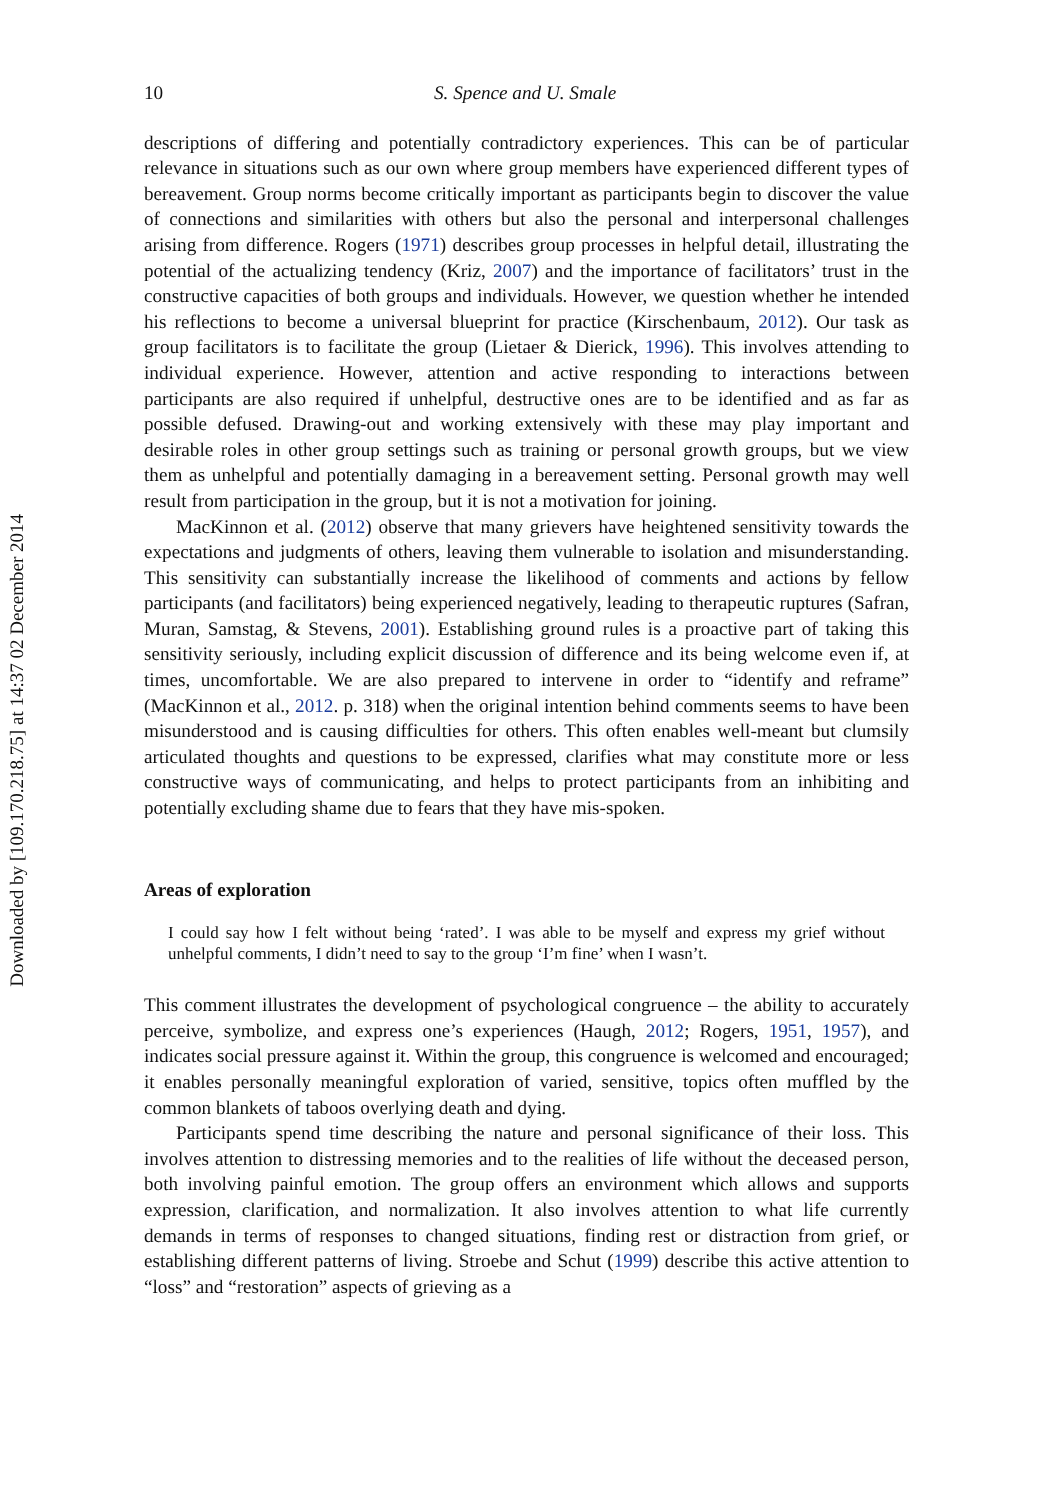Downloaded by [109.170.218.75] at 14:37 02 December 2014
10 S. Spence and U. Smale
descriptions of differing and potentially contradictory experiences. This can be of particular relevance in situations such as our own where group members have experienced different types of bereavement. Group norms become critically important as participants begin to discover the value of connections and similarities with others but also the personal and interpersonal challenges arising from difference. Rogers (1971) describes group processes in helpful detail, illustrating the potential of the actualizing tendency (Kriz, 2007) and the importance of facilitators’ trust in the constructive capacities of both groups and individuals. However, we question whether he intended his reflections to become a universal blueprint for practice (Kirschenbaum, 2012). Our task as group facilitators is to facilitate the group (Lietaer & Dierick, 1996). This involves attending to individual experience. However, attention and active responding to interactions between participants are also required if unhelpful, destructive ones are to be identified and as far as possible defused. Drawing-out and working extensively with these may play important and desirable roles in other group settings such as training or personal growth groups, but we view them as unhelpful and potentially damaging in a bereavement setting. Personal growth may well result from participation in the group, but it is not a motivation for joining.
MacKinnon et al. (2012) observe that many grievers have heightened sensitivity towards the expectations and judgments of others, leaving them vulnerable to isolation and misunderstanding. This sensitivity can substantially increase the likelihood of comments and actions by fellow participants (and facilitators) being experienced negatively, leading to therapeutic ruptures (Safran, Muran, Samstag, & Stevens, 2001). Establishing ground rules is a proactive part of taking this sensitivity seriously, including explicit discussion of difference and its being welcome even if, at times, uncomfortable. We are also prepared to intervene in order to “identify and reframe” (MacKinnon et al., 2012. p. 318) when the original intention behind comments seems to have been misunderstood and is causing difficulties for others. This often enables well-meant but clumsily articulated thoughts and questions to be expressed, clarifies what may constitute more or less constructive ways of communicating, and helps to protect participants from an inhibiting and potentially excluding shame due to fears that they have mis-spoken.
Areas of exploration
I could say how I felt without being ‘rated’. I was able to be myself and express my grief without unhelpful comments, I didn’t need to say to the group ‘I’m fine’ when I wasn’t.
This comment illustrates the development of psychological congruence – the ability to accurately perceive, symbolize, and express one’s experiences (Haugh, 2012; Rogers, 1951, 1957), and indicates social pressure against it. Within the group, this congruence is welcomed and encouraged; it enables personally meaningful exploration of varied, sensitive, topics often muffled by the common blankets of taboos overlying death and dying.
Participants spend time describing the nature and personal significance of their loss. This involves attention to distressing memories and to the realities of life without the deceased person, both involving painful emotion. The group offers an environment which allows and supports expression, clarification, and normalization. It also involves attention to what life currently demands in terms of responses to changed situations, finding rest or distraction from grief, or establishing different patterns of living. Stroebe and Schut (1999) describe this active attention to “loss” and “restoration” aspects of grieving as a